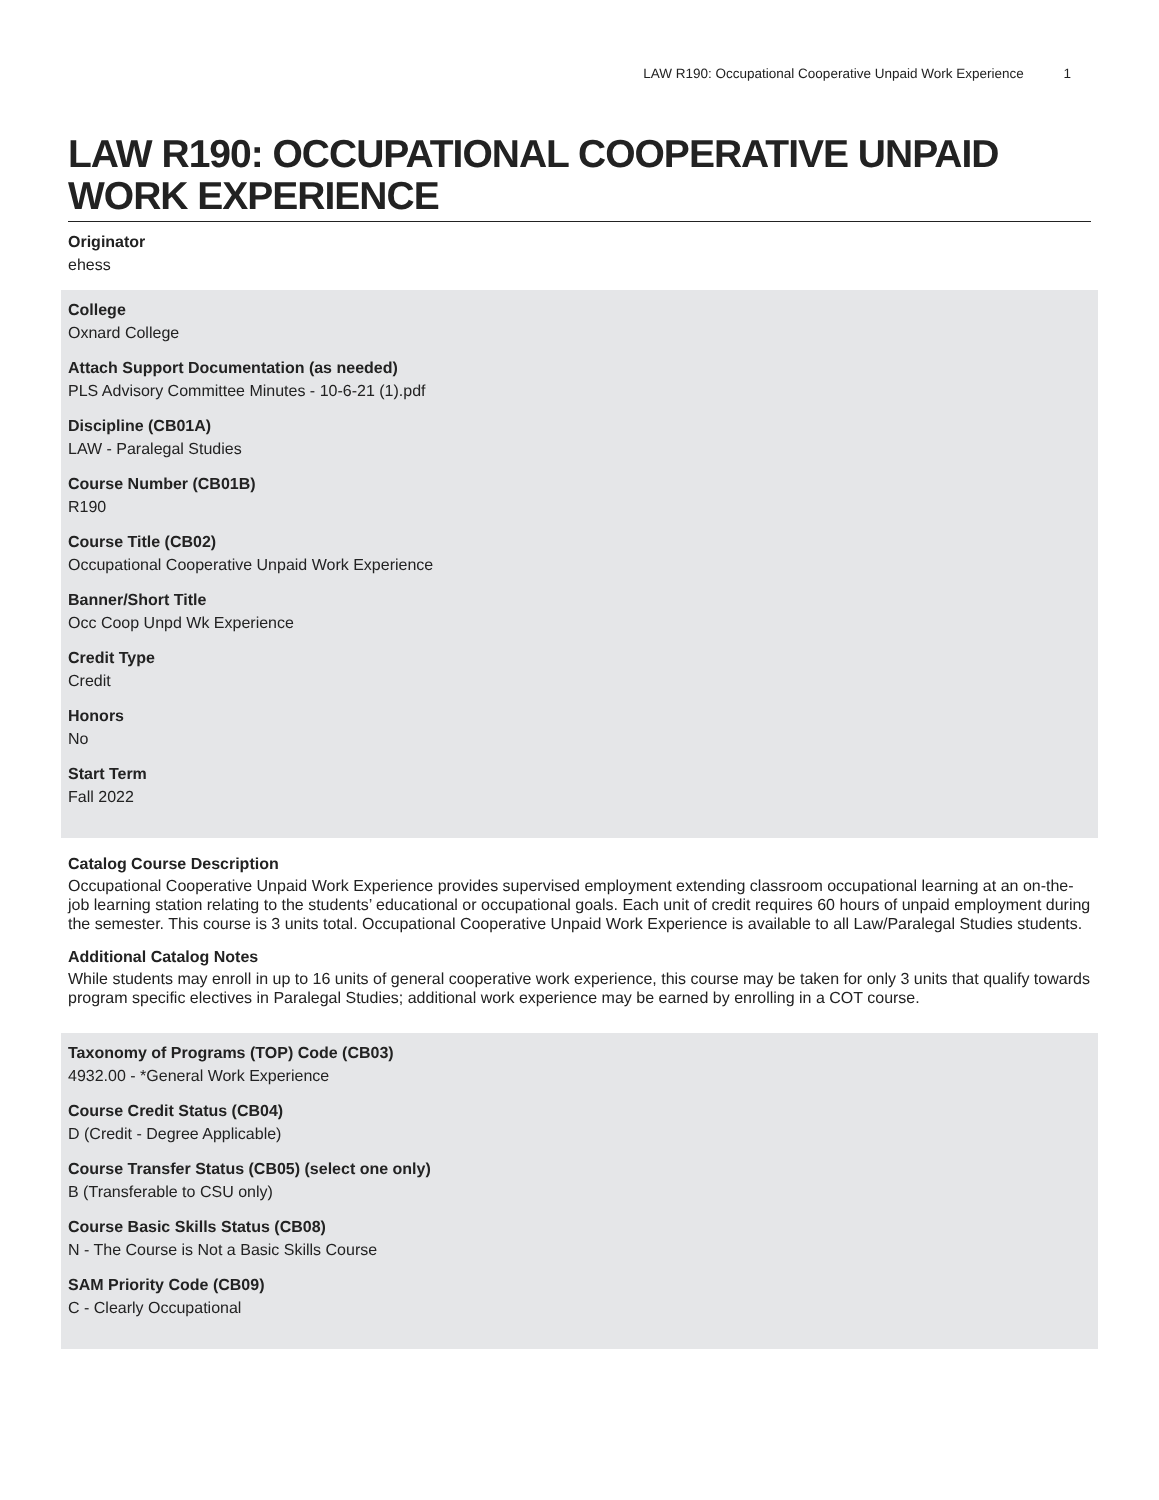LAW R190: Occupational Cooperative Unpaid Work Experience 1
LAW R190: OCCUPATIONAL COOPERATIVE UNPAID WORK EXPERIENCE
Originator
ehess
College
Oxnard College
Attach Support Documentation (as needed)
PLS Advisory Committee Minutes - 10-6-21 (1).pdf
Discipline (CB01A)
LAW - Paralegal Studies
Course Number (CB01B)
R190
Course Title (CB02)
Occupational Cooperative Unpaid Work Experience
Banner/Short Title
Occ Coop Unpd Wk Experience
Credit Type
Credit
Honors
No
Start Term
Fall 2022
Catalog Course Description
Occupational Cooperative Unpaid Work Experience provides supervised employment extending classroom occupational learning at an on-the-job learning station relating to the students’ educational or occupational goals. Each unit of credit requires 60 hours of unpaid employment during the semester. This course is 3 units total. Occupational Cooperative Unpaid Work Experience is available to all Law/Paralegal Studies students.
Additional Catalog Notes
While students may enroll in up to 16 units of general cooperative work experience, this course may be taken for only 3 units that qualify towards program specific electives in Paralegal Studies; additional work experience may be earned by enrolling in a COT course.
Taxonomy of Programs (TOP) Code (CB03)
4932.00 - *General Work Experience
Course Credit Status (CB04)
D (Credit - Degree Applicable)
Course Transfer Status (CB05) (select one only)
B (Transferable to CSU only)
Course Basic Skills Status (CB08)
N - The Course is Not a Basic Skills Course
SAM Priority Code (CB09)
C - Clearly Occupational